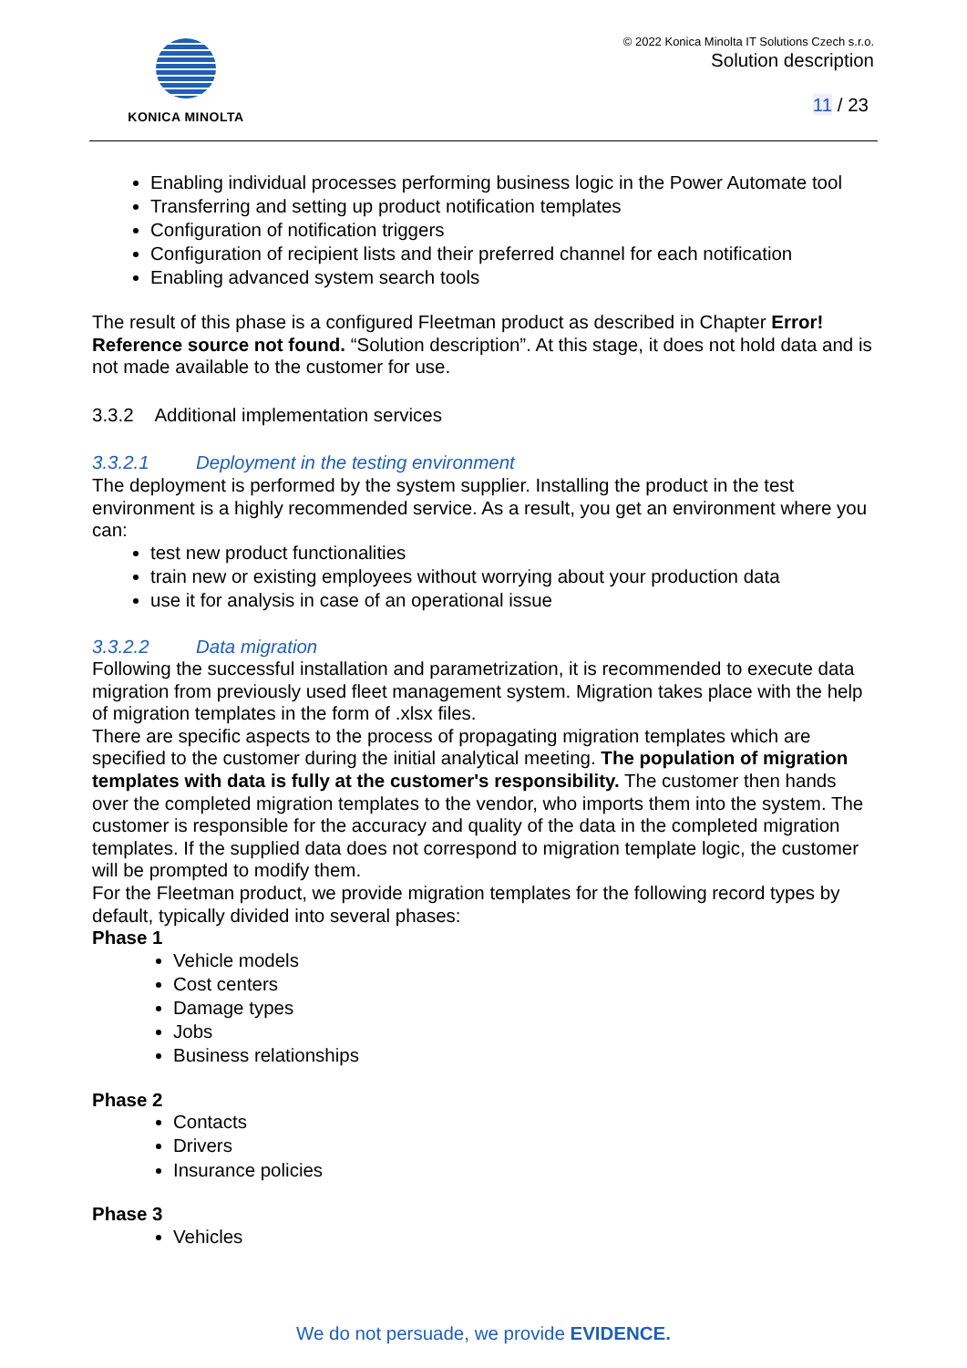KONICA MINOLTA
© 2022 Konica Minolta IT Solutions Czech s.r.o.
Solution description
11 / 23
Enabling individual processes performing business logic in the Power Automate tool
Transferring and setting up product notification templates
Configuration of notification triggers
Configuration of recipient lists and their preferred channel for each notification
Enabling advanced system search tools
The result of this phase is a configured Fleetman product as described in Chapter Error! Reference source not found. “Solution description”. At this stage, it does not hold data and is not made available to the customer for use.
3.3.2 Additional implementation services
3.3.2.1 Deployment in the testing environment
The deployment is performed by the system supplier. Installing the product in the test environment is a highly recommended service. As a result, you get an environment where you can:
test new product functionalities
train new or existing employees without worrying about your production data
use it for analysis in case of an operational issue
3.3.2.2 Data migration
Following the successful installation and parametrization, it is recommended to execute data migration from previously used fleet management system. Migration takes place with the help of migration templates in the form of .xlsx files.
There are specific aspects to the process of propagating migration templates which are specified to the customer during the initial analytical meeting. The population of migration templates with data is fully at the customer's responsibility. The customer then hands over the completed migration templates to the vendor, who imports them into the system. The customer is responsible for the accuracy and quality of the data in the completed migration templates. If the supplied data does not correspond to migration template logic, the customer will be prompted to modify them.
For the Fleetman product, we provide migration templates for the following record types by default, typically divided into several phases:
Phase 1
Vehicle models
Cost centers
Damage types
Jobs
Business relationships
Phase 2
Contacts
Drivers
Insurance policies
Phase 3
Vehicles
We do not persuade, we provide EVIDENCE.